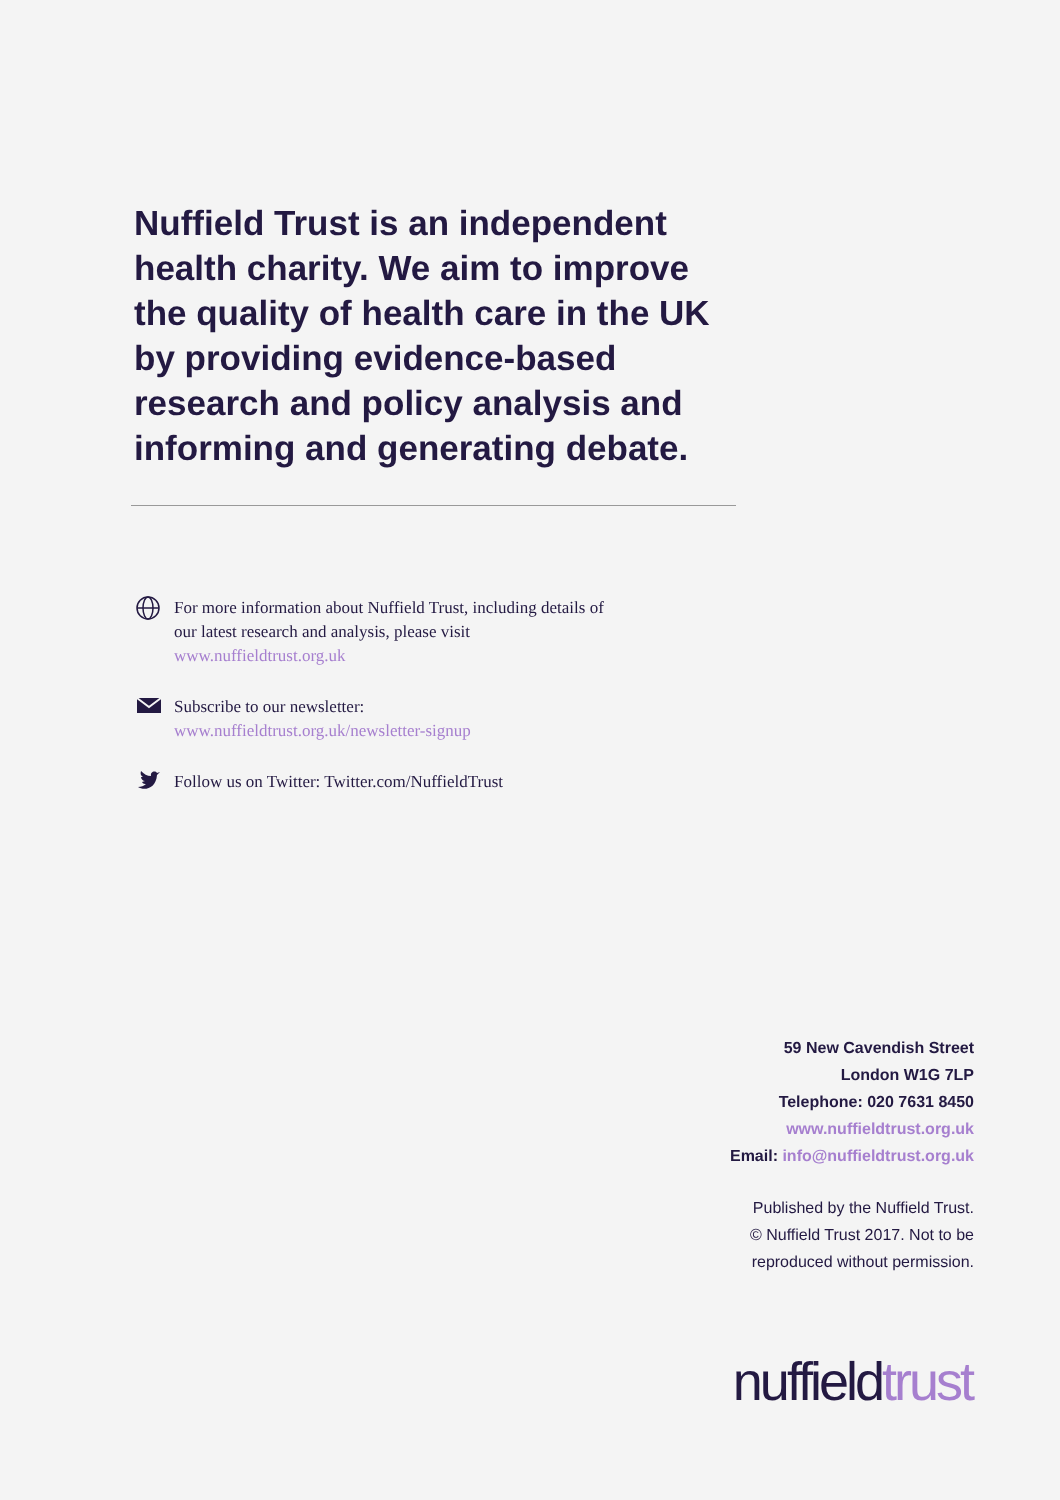Nuffield Trust is an independent health charity. We aim to improve the quality of health care in the UK by providing evidence-based research and policy analysis and informing and generating debate.
For more information about Nuffield Trust, including details of our latest research and analysis, please visit www.nuffieldtrust.org.uk
Subscribe to our newsletter:
www.nuffieldtrust.org.uk/newsletter-signup
Follow us on Twitter: Twitter.com/NuffieldTrust
59 New Cavendish Street
London W1G 7LP
Telephone: 020 7631 8450
www.nuffieldtrust.org.uk
Email: info@nuffieldtrust.org.uk
Published by the Nuffield Trust.
© Nuffield Trust 2017. Not to be
reproduced without permission.
nuffieldtrust